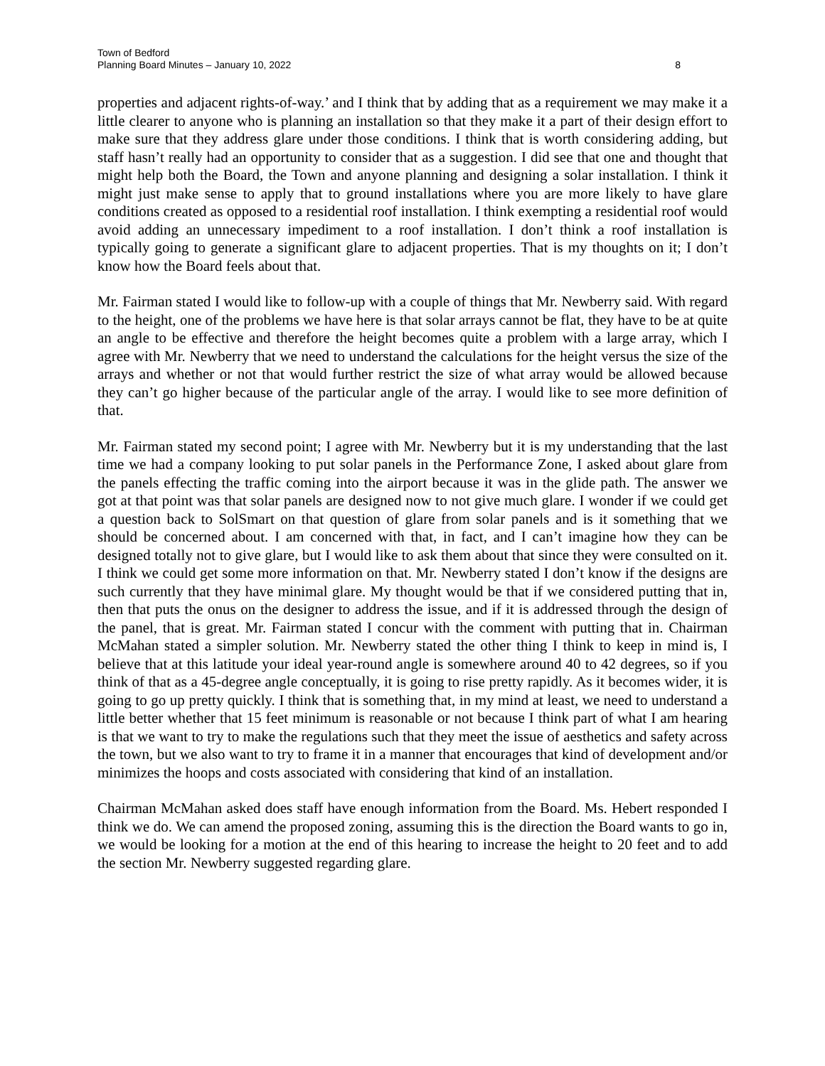Town of Bedford
Planning Board Minutes – January 10, 2022
8
properties and adjacent rights-of-way.’ and I think that by adding that as a requirement we may make it a little clearer to anyone who is planning an installation so that they make it a part of their design effort to make sure that they address glare under those conditions. I think that is worth considering adding, but staff hasn’t really had an opportunity to consider that as a suggestion. I did see that one and thought that might help both the Board, the Town and anyone planning and designing a solar installation. I think it might just make sense to apply that to ground installations where you are more likely to have glare conditions created as opposed to a residential roof installation. I think exempting a residential roof would avoid adding an unnecessary impediment to a roof installation. I don’t think a roof installation is typically going to generate a significant glare to adjacent properties. That is my thoughts on it; I don’t know how the Board feels about that.
Mr. Fairman stated I would like to follow-up with a couple of things that Mr. Newberry said. With regard to the height, one of the problems we have here is that solar arrays cannot be flat, they have to be at quite an angle to be effective and therefore the height becomes quite a problem with a large array, which I agree with Mr. Newberry that we need to understand the calculations for the height versus the size of the arrays and whether or not that would further restrict the size of what array would be allowed because they can’t go higher because of the particular angle of the array. I would like to see more definition of that.
Mr. Fairman stated my second point; I agree with Mr. Newberry but it is my understanding that the last time we had a company looking to put solar panels in the Performance Zone, I asked about glare from the panels effecting the traffic coming into the airport because it was in the glide path. The answer we got at that point was that solar panels are designed now to not give much glare. I wonder if we could get a question back to SolSmart on that question of glare from solar panels and is it something that we should be concerned about. I am concerned with that, in fact, and I can’t imagine how they can be designed totally not to give glare, but I would like to ask them about that since they were consulted on it. I think we could get some more information on that. Mr. Newberry stated I don’t know if the designs are such currently that they have minimal glare. My thought would be that if we considered putting that in, then that puts the onus on the designer to address the issue, and if it is addressed through the design of the panel, that is great. Mr. Fairman stated I concur with the comment with putting that in. Chairman McMahan stated a simpler solution. Mr. Newberry stated the other thing I think to keep in mind is, I believe that at this latitude your ideal year-round angle is somewhere around 40 to 42 degrees, so if you think of that as a 45-degree angle conceptually, it is going to rise pretty rapidly. As it becomes wider, it is going to go up pretty quickly. I think that is something that, in my mind at least, we need to understand a little better whether that 15 feet minimum is reasonable or not because I think part of what I am hearing is that we want to try to make the regulations such that they meet the issue of aesthetics and safety across the town, but we also want to try to frame it in a manner that encourages that kind of development and/or minimizes the hoops and costs associated with considering that kind of an installation.
Chairman McMahan asked does staff have enough information from the Board. Ms. Hebert responded I think we do. We can amend the proposed zoning, assuming this is the direction the Board wants to go in, we would be looking for a motion at the end of this hearing to increase the height to 20 feet and to add the section Mr. Newberry suggested regarding glare.